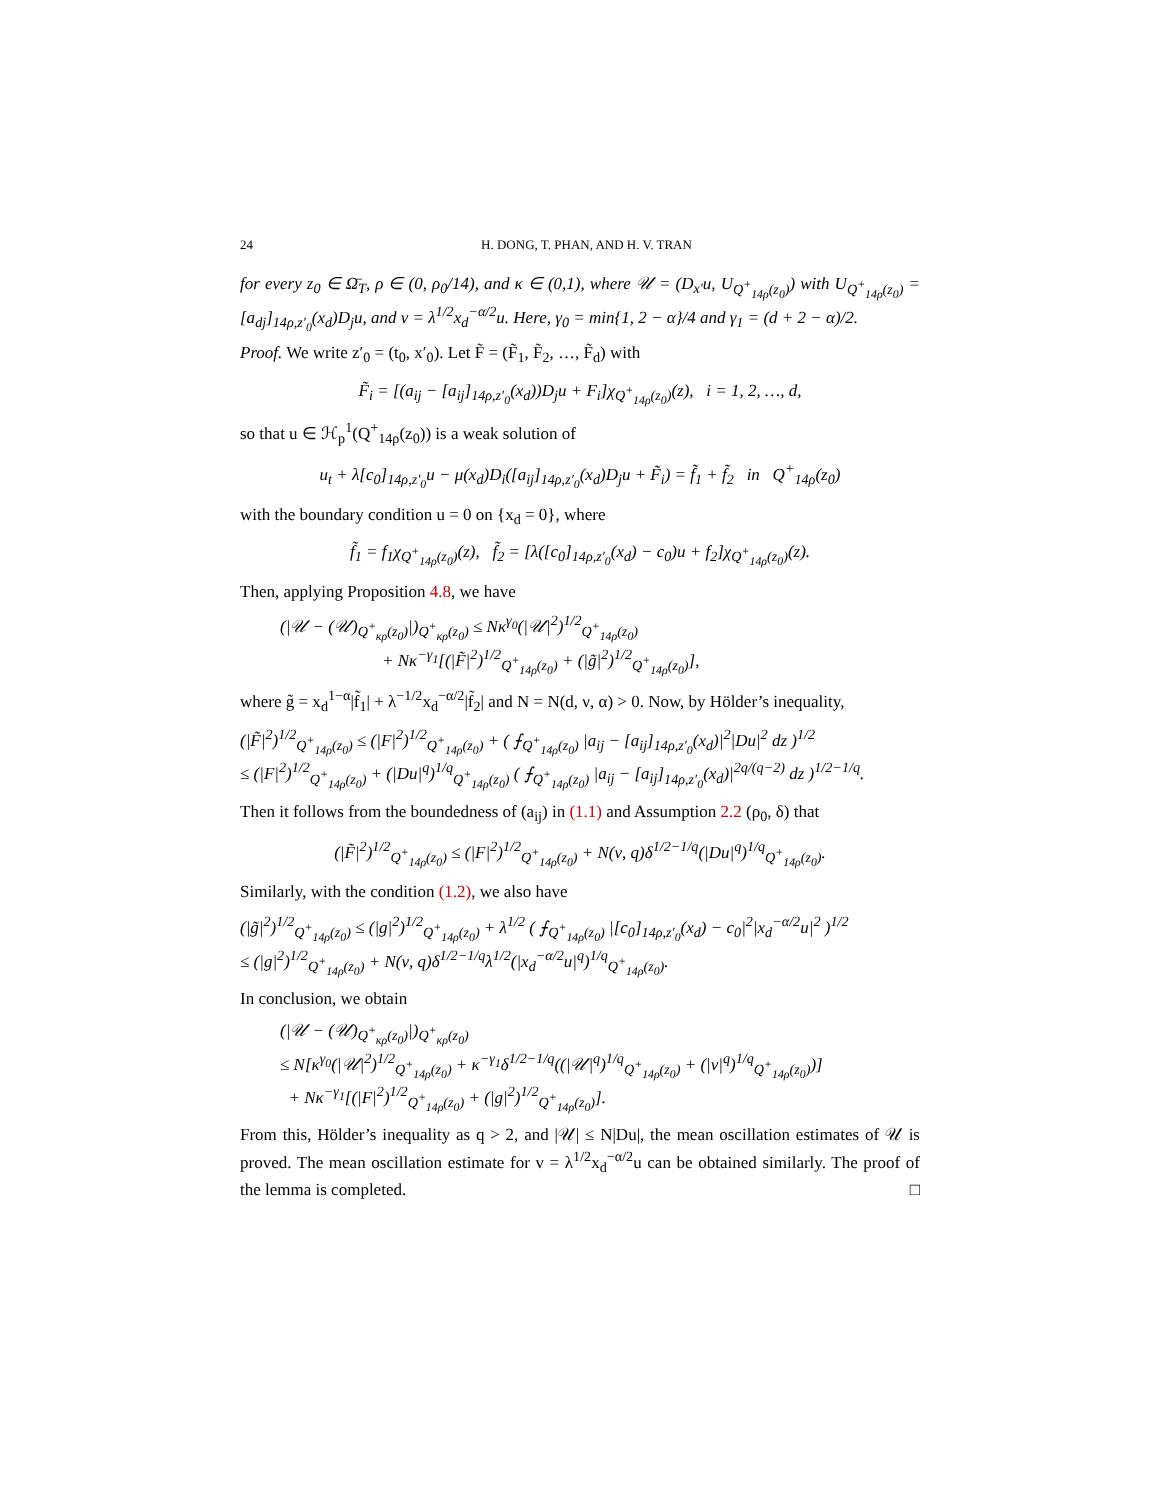24 H. DONG, T. PHAN, AND H. V. TRAN
for every z<sub>0</sub> ∈ Ω̄<sub>T</sub>, ρ ∈ (0, ρ<sub>0</sub>/14), and κ ∈ (0,1), where 𝒰 = (D<sub>x′</sub>u, U<sub>Q<sup>+</sup><sub>14ρ</sub>(z<sub>0</sub>)</sub>) with U<sub>Q<sup>+</sup><sub>14ρ</sub>(z<sub>0</sub>)</sub> = [a<sub>dj</sub>]<sub>14ρ,z′<sub>0</sub></sub>(x<sub>d</sub>)D<sub>j</sub>u, and v = λ<sup>1/2</sup>x<sub>d</sub><sup>−α/2</sup>u. Here, γ<sub>0</sub> = min{1, 2 − α}/4 and γ<sub>1</sub> = (d + 2 − α)/2.
Proof. We write z′<sub>0</sub> = (t<sub>0</sub>, x′<sub>0</sub>). Let F̃ = (F̃<sub>1</sub>, F̃<sub>2</sub>, …, F̃<sub>d</sub>) with
F̃<sub>i</sub> = [(a<sub>ij</sub> − [a<sub>ij</sub>]<sub>14ρ,z′<sub>0</sub></sub>(x<sub>d</sub>))D<sub>j</sub>u + F<sub>i</sub>]χ<sub>Q<sup>+</sup><sub>14ρ</sub>(z<sub>0</sub>)</sub>(z), i = 1, 2, …, d,
so that u ∈ ℋ<sub>p</sub><sup>1</sup>(Q<sup>+</sup><sub>14ρ</sub>(z<sub>0</sub>)) is a weak solution of
u<sub>t</sub> + λ[c<sub>0</sub>]<sub>14ρ,z′<sub>0</sub></sub>u − μ(x<sub>d</sub>)D<sub>i</sub>([a<sub>ij</sub>]<sub>14ρ,z′<sub>0</sub></sub>(x<sub>d</sub>)D<sub>j</sub>u + F̃<sub>i</sub>) = f̃<sub>1</sub> + f̃<sub>2</sub> in Q<sup>+</sup><sub>14ρ</sub>(z<sub>0</sub>)
with the boundary condition u = 0 on {x<sub>d</sub> = 0}, where
f̃<sub>1</sub> = f<sub>1</sub>χ<sub>Q<sup>+</sup><sub>14ρ</sub>(z<sub>0</sub>)</sub>(z), f̃<sub>2</sub> = [λ([c<sub>0</sub>]<sub>14ρ,z′<sub>0</sub></sub>(x<sub>d</sub>) − c<sub>0</sub>)u + f<sub>2</sub>]χ<sub>Q<sup>+</sup><sub>14ρ</sub>(z<sub>0</sub>)</sub>(z).
Then, applying Proposition 4.8, we have
(|𝒰 − (𝒰)<sub>Q<sup>+</sup><sub>κρ</sub>(z<sub>0</sub>)</sub>|)<sub>Q<sup>+</sup><sub>κρ</sub>(z<sub>0</sub>)</sub> ≤ Nκ<sup>γ<sub>0</sub></sup>(|𝒰|<sup>2</sup>)<sup>1/2</sup><sub>Q<sup>+</sup><sub>14ρ</sub>(z<sub>0</sub>)</sub>
+ Nκ<sup>−γ<sub>1</sub></sup>[(|F̃|<sup>2</sup>)<sup>1/2</sup><sub>Q<sup>+</sup><sub>14ρ</sub>(z<sub>0</sub>)</sub> + (|g̃|<sup>2</sup>)<sup>1/2</sup><sub>Q<sup>+</sup><sub>14ρ</sub>(z<sub>0</sub>)</sub>],
where g̃ = x<sub>d</sub><sup>1−α</sup>|f̃<sub>1</sub>| + λ<sup>−1/2</sup>x<sub>d</sub><sup>−α/2</sup>|f̃<sub>2</sub>| and N = N(d, ν, α) > 0. Now, by Hölder’s inequality,
(|F̃|<sup>2</sup>)<sup>1/2</sup><sub>Q<sup>+</sup><sub>14ρ</sub>(z<sub>0</sub>)</sub> ≤ (|F|<sup>2</sup>)<sup>1/2</sup><sub>Q<sup>+</sup><sub>14ρ</sub>(z<sub>0</sub>)</sub> + ( ⨍<sub>Q<sup>+</sup><sub>14ρ</sub>(z<sub>0</sub>)</sub> |a<sub>ij</sub> − [a<sub>ij</sub>]<sub>14ρ,z′<sub>0</sub></sub>(x<sub>d</sub>)|<sup>2</sup>|Du|<sup>2</sup> dz )<sup>1/2</sup>
≤ (|F|<sup>2</sup>)<sup>1/2</sup><sub>Q<sup>+</sup><sub>14ρ</sub>(z<sub>0</sub>)</sub> + (|Du|<sup>q</sup>)<sup>1/q</sup><sub>Q<sup>+</sup><sub>14ρ</sub>(z<sub>0</sub>)</sub> ( ⨍<sub>Q<sup>+</sup><sub>14ρ</sub>(z<sub>0</sub>)</sub> |a<sub>ij</sub> − [a<sub>ij</sub>]<sub>14ρ,z′<sub>0</sub></sub>(x<sub>d</sub>)|<sup>2q/(q−2)</sup> dz )<sup>1/2−1/q</sup>.
Then it follows from the boundedness of (a<sub>ij</sub>) in (1.1) and Assumption 2.2 (ρ<sub>0</sub>, δ) that
(|F̃|<sup>2</sup>)<sup>1/2</sup><sub>Q<sup>+</sup><sub>14ρ</sub>(z<sub>0</sub>)</sub> ≤ (|F|<sup>2</sup>)<sup>1/2</sup><sub>Q<sup>+</sup><sub>14ρ</sub>(z<sub>0</sub>)</sub> + N(ν, q)δ<sup>1/2−1/q</sup>(|Du|<sup>q</sup>)<sup>1/q</sup><sub>Q<sup>+</sup><sub>14ρ</sub>(z<sub>0</sub>)</sub>.
Similarly, with the condition (1.2), we also have
(|g̃|<sup>2</sup>)<sup>1/2</sup><sub>Q<sup>+</sup><sub>14ρ</sub>(z<sub>0</sub>)</sub> ≤ (|g|<sup>2</sup>)<sup>1/2</sup><sub>Q<sup>+</sup><sub>14ρ</sub>(z<sub>0</sub>)</sub> + λ<sup>1/2</sup> ( ⨍<sub>Q<sup>+</sup><sub>14ρ</sub>(z<sub>0</sub>)</sub> |[c<sub>0</sub>]<sub>14ρ,z′<sub>0</sub></sub>(x<sub>d</sub>) − c<sub>0</sub>|<sup>2</sup>|x<sub>d</sub><sup>−α/2</sup>u|<sup>2</sup> )<sup>1/2</sup>
≤ (|g|<sup>2</sup>)<sup>1/2</sup><sub>Q<sup>+</sup><sub>14ρ</sub>(z<sub>0</sub>)</sub> + N(ν, q)δ<sup>1/2−1/q</sup>λ<sup>1/2</sup>(|x<sub>d</sub><sup>−α/2</sup>u|<sup>q</sup>)<sup>1/q</sup><sub>Q<sup>+</sup><sub>14ρ</sub>(z<sub>0</sub>)</sub>.
In conclusion, we obtain
(|𝒰 − (𝒰)<sub>Q<sup>+</sup><sub>κρ</sub>(z<sub>0</sub>)</sub>|)<sub>Q<sup>+</sup><sub>κρ</sub>(z<sub>0</sub>)</sub>
≤ N[κ<sup>γ<sub>0</sub></sup>(|𝒰|<sup>2</sup>)<sup>1/2</sup><sub>Q<sup>+</sup><sub>14ρ</sub>(z<sub>0</sub>)</sub> + κ<sup>−γ<sub>1</sub></sup>δ<sup>1/2−1/q</sup>((|𝒰|<sup>q</sup>)<sup>1/q</sup><sub>Q<sup>+</sup><sub>14ρ</sub>(z<sub>0</sub>)</sub> + (|v|<sup>q</sup>)<sup>1/q</sup><sub>Q<sup>+</sup><sub>14ρ</sub>(z<sub>0</sub>)</sub>)]
+ Nκ<sup>−γ<sub>1</sub></sup>[(|F|<sup>2</sup>)<sup>1/2</sup><sub>Q<sup>+</sup><sub>14ρ</sub>(z<sub>0</sub>)</sub> + (|g|<sup>2</sup>)<sup>1/2</sup><sub>Q<sup>+</sup><sub>14ρ</sub>(z<sub>0</sub>)</sub>].
From this, Hölder’s inequality as q > 2, and |𝒰| ≤ N|Du|, the mean oscillation estimates of 𝒰 is proved. The mean oscillation estimate for v = λ<sup>1/2</sup>x<sub>d</sub><sup>−α/2</sup>u can be obtained similarly. The proof of the lemma is completed. □